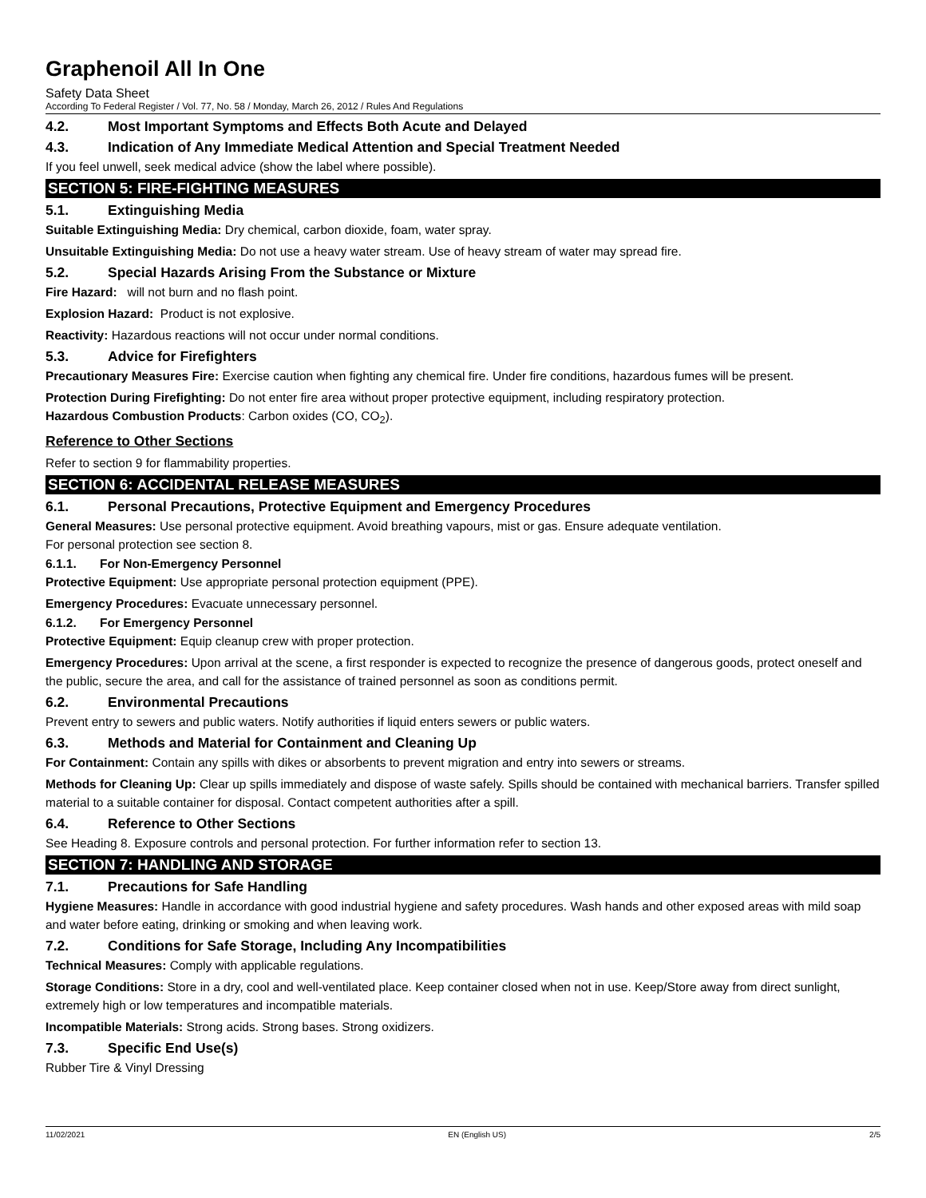Graphenoil All In One
Safety Data Sheet
According To Federal Register / Vol. 77, No. 58 / Monday, March 26, 2012 / Rules And Regulations
4.2. Most Important Symptoms and Effects Both Acute and Delayed
4.3. Indication of Any Immediate Medical Attention and Special Treatment Needed
If you feel unwell, seek medical advice (show the label where possible).
SECTION 5: FIRE-FIGHTING MEASURES
5.1. Extinguishing Media
Suitable Extinguishing Media: Dry chemical, carbon dioxide, foam, water spray.
Unsuitable Extinguishing Media: Do not use a heavy water stream. Use of heavy stream of water may spread fire.
5.2. Special Hazards Arising From the Substance or Mixture
Fire Hazard: will not burn and no flash point.
Explosion Hazard: Product is not explosive.
Reactivity: Hazardous reactions will not occur under normal conditions.
5.3. Advice for Firefighters
Precautionary Measures Fire: Exercise caution when fighting any chemical fire. Under fire conditions, hazardous fumes will be present.
Protection During Firefighting: Do not enter fire area without proper protective equipment, including respiratory protection.
Hazardous Combustion Products: Carbon oxides (CO, CO<sub>2</sub>).
Reference to Other Sections
Refer to section 9 for flammability properties.
SECTION 6: ACCIDENTAL RELEASE MEASURES
6.1. Personal Precautions, Protective Equipment and Emergency Procedures
General Measures: Use personal protective equipment. Avoid breathing vapours, mist or gas. Ensure adequate ventilation.
For personal protection see section 8.
6.1.1. For Non-Emergency Personnel
Protective Equipment: Use appropriate personal protection equipment (PPE).
Emergency Procedures: Evacuate unnecessary personnel.
6.1.2. For Emergency Personnel
Protective Equipment: Equip cleanup crew with proper protection.
Emergency Procedures: Upon arrival at the scene, a first responder is expected to recognize the presence of dangerous goods, protect oneself and the public, secure the area, and call for the assistance of trained personnel as soon as conditions permit.
6.2. Environmental Precautions
Prevent entry to sewers and public waters. Notify authorities if liquid enters sewers or public waters.
6.3. Methods and Material for Containment and Cleaning Up
For Containment: Contain any spills with dikes or absorbents to prevent migration and entry into sewers or streams.
Methods for Cleaning Up: Clear up spills immediately and dispose of waste safely. Spills should be contained with mechanical barriers. Transfer spilled material to a suitable container for disposal. Contact competent authorities after a spill.
6.4. Reference to Other Sections
See Heading 8. Exposure controls and personal protection. For further information refer to section 13.
SECTION 7: HANDLING AND STORAGE
7.1. Precautions for Safe Handling
Hygiene Measures: Handle in accordance with good industrial hygiene and safety procedures. Wash hands and other exposed areas with mild soap and water before eating, drinking or smoking and when leaving work.
7.2. Conditions for Safe Storage, Including Any Incompatibilities
Technical Measures: Comply with applicable regulations.
Storage Conditions: Store in a dry, cool and well-ventilated place. Keep container closed when not in use. Keep/Store away from direct sunlight, extremely high or low temperatures and incompatible materials.
Incompatible Materials: Strong acids. Strong bases. Strong oxidizers.
7.3. Specific End Use(s)
Rubber Tire & Vinyl Dressing
11/02/2021 EN (English US) 2/5